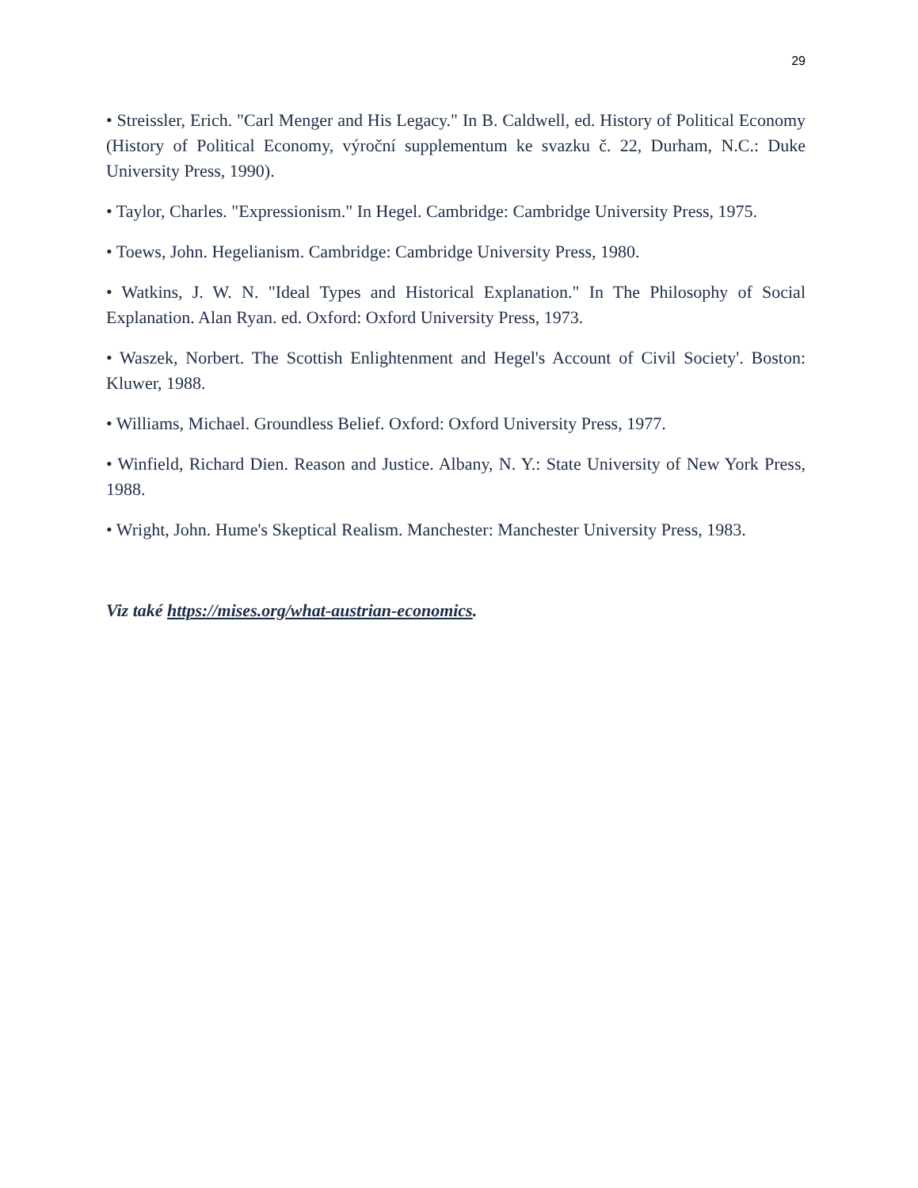29
• Streissler, Erich. "Carl Menger and His Legacy." In B. Caldwell, ed. History of Political Economy (History of Political Economy, výroční supplementum ke svazku č. 22, Durham, N.C.: Duke University Press, 1990).
• Taylor, Charles. "Expressionism." In Hegel. Cambridge: Cambridge University Press, 1975.
• Toews, John. Hegelianism. Cambridge: Cambridge University Press, 1980.
• Watkins, J. W. N. "Ideal Types and Historical Explanation." In The Philosophy of Social Explanation. Alan Ryan. ed. Oxford: Oxford University Press, 1973.
• Waszek, Norbert. The Scottish Enlightenment and Hegel's Account of Civil Society'. Boston: Kluwer, 1988.
• Williams, Michael. Groundless Belief. Oxford: Oxford University Press, 1977.
• Winfield, Richard Dien. Reason and Justice. Albany, N. Y.: State University of New York Press, 1988.
• Wright, John. Hume's Skeptical Realism. Manchester: Manchester University Press, 1983.
Viz také https://mises.org/what-austrian-economics.